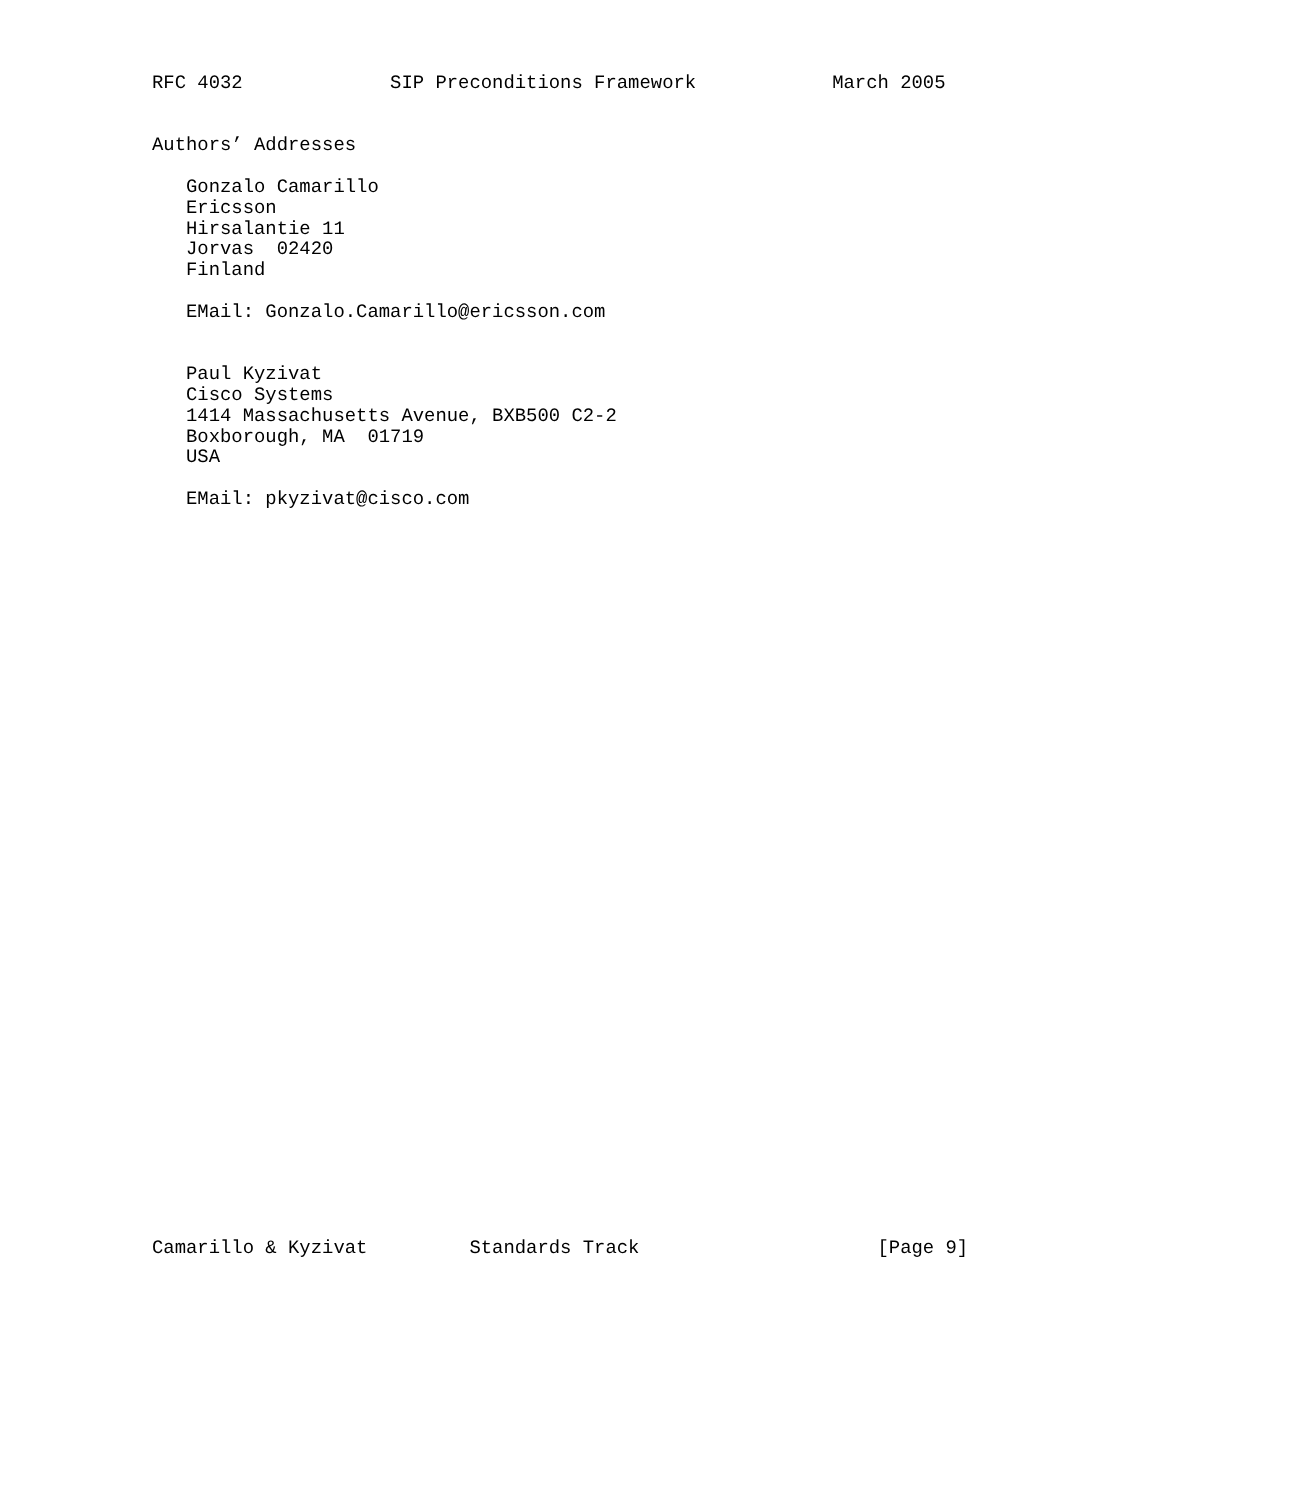RFC 4032             SIP Preconditions Framework            March 2005


Authors’ Addresses

   Gonzalo Camarillo
   Ericsson
   Hirsalantie 11
   Jorvas  02420
   Finland

   EMail: Gonzalo.Camarillo@ericsson.com


   Paul Kyzivat
   Cisco Systems
   1414 Massachusetts Avenue, BXB500 C2-2
   Boxborough, MA  01719
   USA

   EMail: pkyzivat@cisco.com



































Camarillo & Kyzivat         Standards Track                     [Page 9]